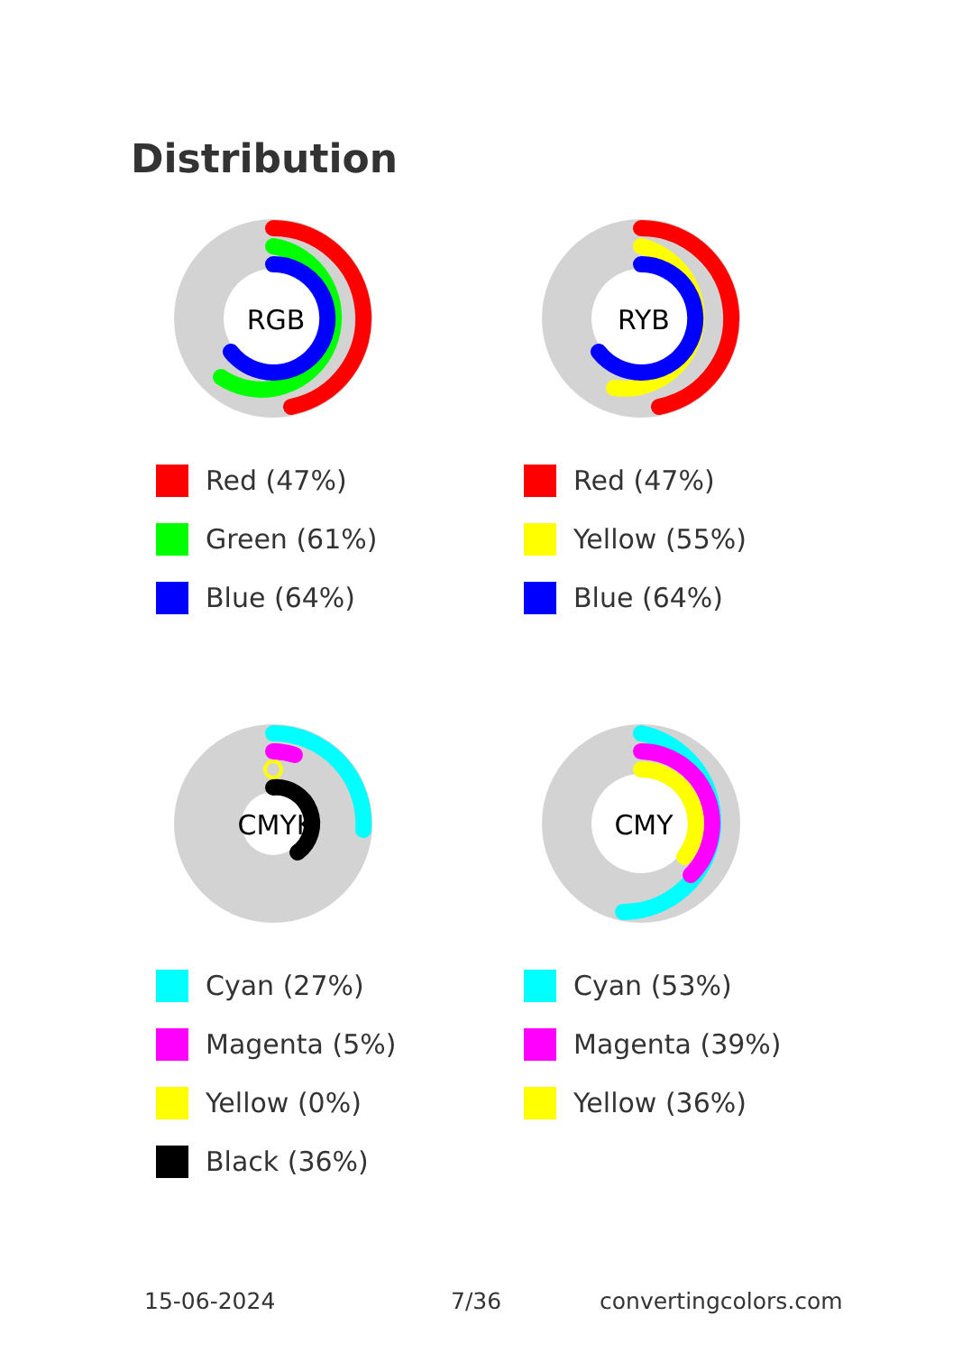Distribution
RGB
Red (47%)
Green (61%)
Blue (64%)
RYB
Red (47%)
Yellow (55%)
Blue (64%)
CMYK
Cyan (27%)
Magenta (5%)
Yellow (0%)
Black (36%)
CMY
Cyan (53%)
Magenta (39%)
Yellow (36%)
15-06-2024 7/36 convertingcolors.com